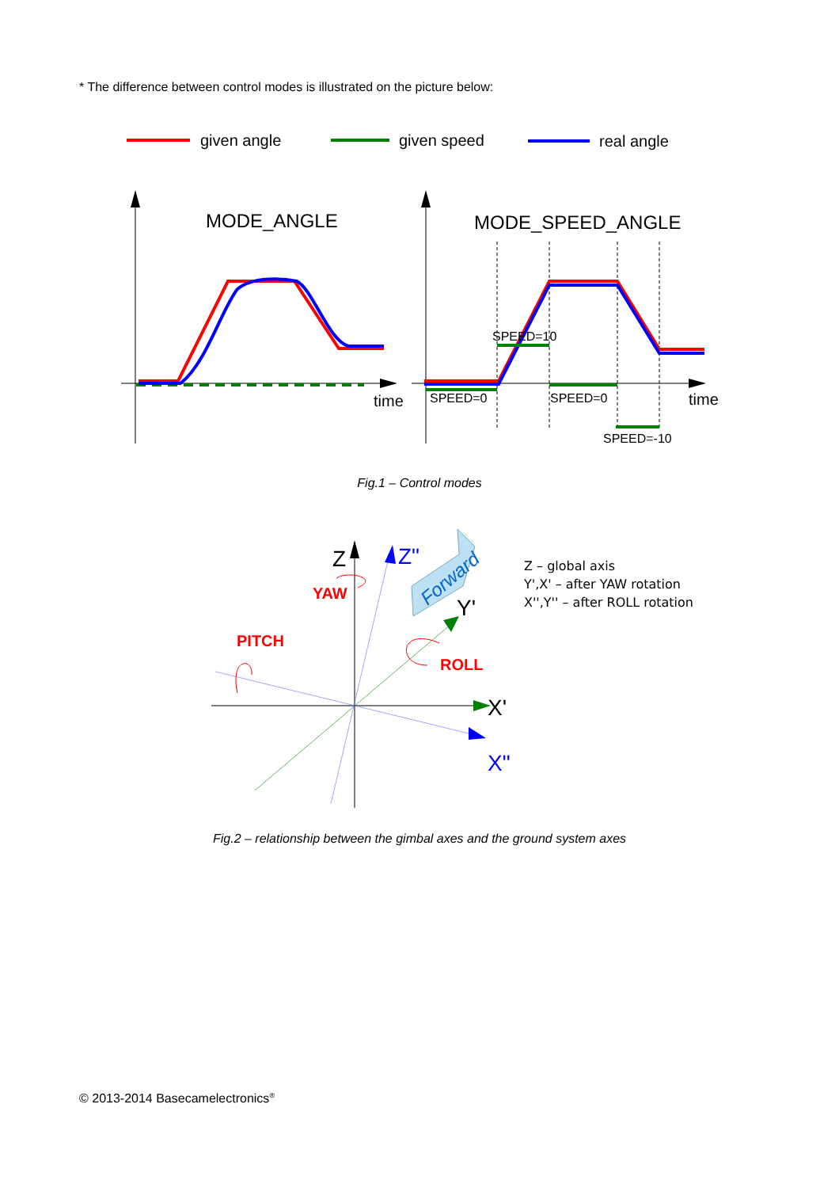* The difference between control modes is illustrated on the picture below:
given angle
given speed
real angle
MODE_ANGLE
time
MODE_SPEED_ANGLE
time
SPEED=0
SPEED=10
SPEED=0
SPEED=-10
Fig.1 – Control modes
Forward
Z
Z"
Y'
X'
X"
YAW
PITCH
ROLL
Z – global axis
Y',X' – after YAW rotation
X'',Y'' – after ROLL rotation
Fig.2 – relationship between the gimbal axes and the ground system axes
© 2013-2014 Basecamelectronics<sup>®</sup>